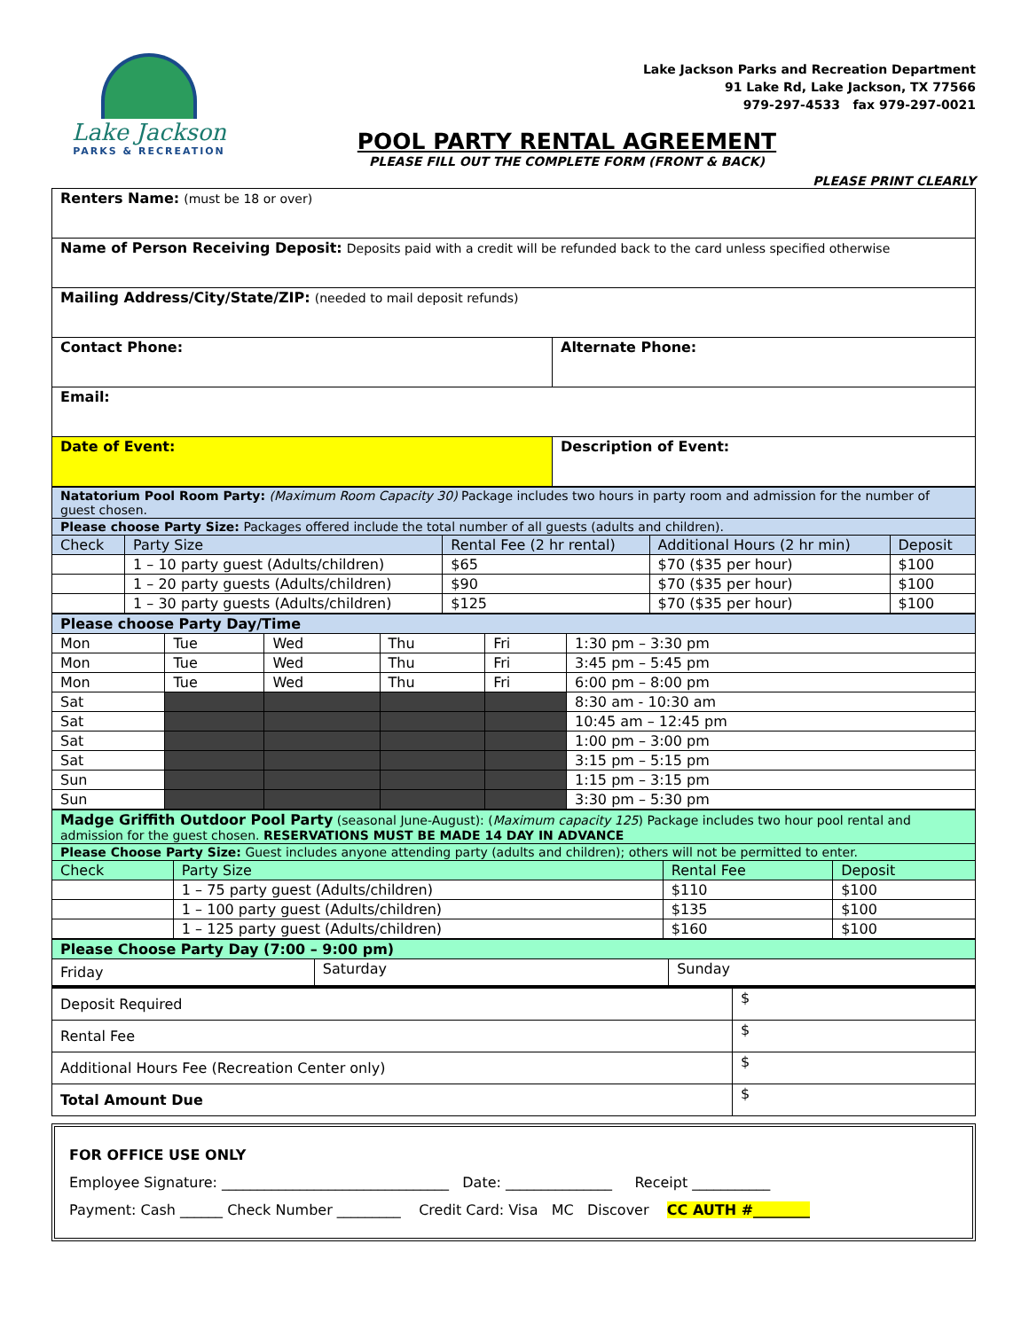Lake Jackson
PARKS & RECREATION
Lake Jackson Parks and Recreation Department
91 Lake Rd, Lake Jackson, TX 77566
979-297-4533 fax 979-297-0021
POOL PARTY RENTAL AGREEMENT
PLEASE FILL OUT THE COMPLETE FORM (FRONT & BACK)
PLEASE PRINT CLEARLY
| Renters Name: (must be 18 or over) | |
| Name of Person Receiving Deposit: Deposits paid with a credit will be refunded back to the card unless specified otherwise | |
| Mailing Address/City/State/ZIP: (needed to mail deposit refunds) | |
| Contact Phone: | Alternate Phone: |
| Email: | |
| Date of Event: | Description of Event: |
| Natatorium Pool Room Party: (Maximum Room Capacity 30) Package includes two hours in party room and admission for the number of guest chosen. | | | | |
| Please choose Party Size: Packages offered include the total number of all guests (adults and children). | | | | |
| Check | Party Size | Rental Fee (2 hr rental) | Additional Hours (2 hr min) | Deposit |
| | 1 – 10 party guest (Adults/children) | $65 | $70 ($35 per hour) | $100 |
| | 1 – 20 party guests (Adults/children) | $90 | $70 ($35 per hour) | $100 |
| | 1 – 30 party guests (Adults/children) | $125 | $70 ($35 per hour) | $100 |
| Please choose Party Day/Time | | | | | |
| Mon | Tue | Wed | Thu | Fri | 1:30 pm – 3:30 pm |
| Mon | Tue | Wed | Thu | Fri | 3:45 pm – 5:45 pm |
| Mon | Tue | Wed | Thu | Fri | 6:00 pm – 8:00 pm |
| Sat | | | | | 8:30 am - 10:30 am |
| Sat | | | | | 10:45 am – 12:45 pm |
| Sat | | | | | 1:00 pm – 3:00 pm |
| Sat | | | | | 3:15 pm – 5:15 pm |
| Sun | | | | | 1:15 pm – 3:15 pm |
| Sun | | | | | 3:30 pm – 5:30 pm |
| Madge Griffith Outdoor Pool Party (seasonal June-August): ( Maximum capacity 125 ) Package includes two hour pool rental and admission for the guest chosen. RESERVATIONS MUST BE MADE 14 DAY IN ADVANCE | | | |
| Please Choose Party Size: Guest includes anyone attending party (adults and children); others will not be permitted to enter. | | | |
| Check | Party Size | Rental Fee | Deposit |
| | 1 – 75 party guest (Adults/children) | $110 | $100 |
| | 1 – 100 party guest (Adults/children) | $135 | $100 |
| | 1 – 125 party guest (Adults/children) | $160 | $100 |
| Please Choose Party Day (7:00 – 9:00 pm) | | |
| Friday | Saturday | Sunday |
| Deposit Required | $ |
| Rental Fee | $ |
| Additional Hours Fee (Recreation Center only) | $ |
| Total Amount Due | $ |
FOR OFFICE USE ONLY
Employee Signature: ________________________________ Date: _______________ Receipt ___________
Payment: Cash ______ Check Number _________ Credit Card: Visa MC Discover CC AUTH #________